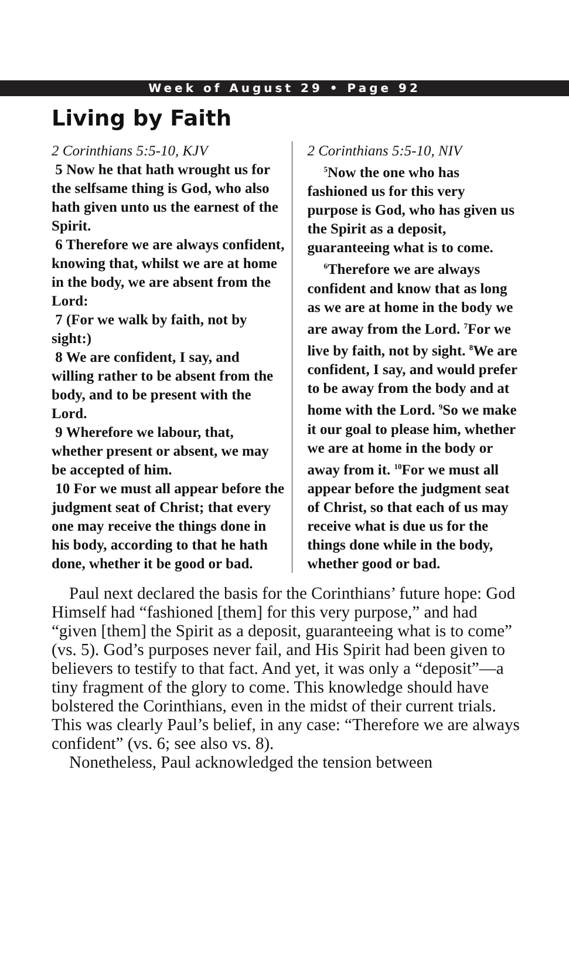Week of August 29 • Page 92
Living by Faith
2 Corinthians 5:5-10, KJV
5 Now he that hath wrought us for the selfsame thing is God, who also hath given unto us the earnest of the Spirit.
6 Therefore we are always confident, knowing that, whilst we are at home in the body, we are absent from the Lord:
7 (For we walk by faith, not by sight:)
8 We are confident, I say, and willing rather to be absent from the body, and to be present with the Lord.
9 Wherefore we labour, that, whether present or absent, we may be accepted of him.
10 For we must all appear before the judgment seat of Christ; that every one may receive the things done in his body, according to that he hath done, whether it be good or bad.
2 Corinthians 5:5-10, NIV
<sup>5</sup> Now the one who has fashioned us for this very purpose is God, who has given us the Spirit as a deposit, guaranteeing what is to come.
<sup>6</sup> Therefore we are always confident and know that as long as we are at home in the body we are away from the Lord. <sup>7</sup>For we live by faith, not by sight. <sup>8</sup>We are confident, I say, and would prefer to be away from the body and at home with the Lord. <sup>9</sup>So we make it our goal to please him, whether we are at home in the body or away from it. <sup>10</sup>For we must all appear before the judgment seat of Christ, so that each of us may receive what is due us for the things done while in the body, whether good or bad.
Paul next declared the basis for the Corinthians’ future hope: God Himself had “fashioned [them] for this very purpose,” and had “given [them] the Spirit as a deposit, guaranteeing what is to come” (vs. 5). God’s purposes never fail, and His Spirit had been given to believers to testify to that fact. And yet, it was only a “deposit”—a tiny fragment of the glory to come. This knowledge should have bolstered the Corinthians, even in the midst of their current trials. This was clearly Paul’s belief, in any case: “Therefore we are always confident” (vs. 6; see also vs. 8).
Nonetheless, Paul acknowledged the tension between